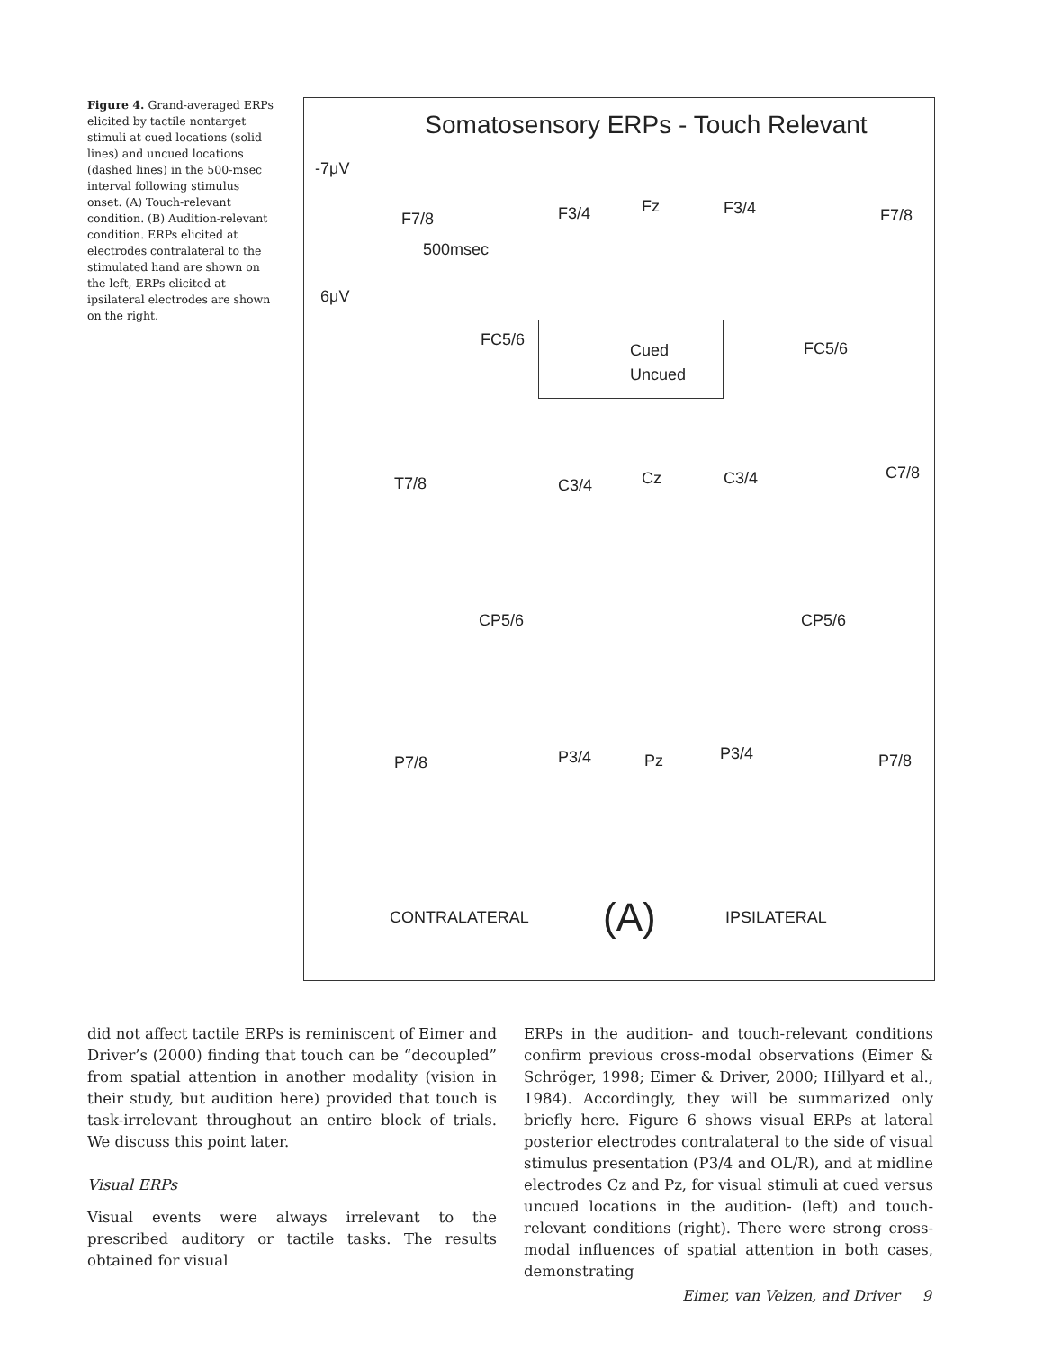Figure 4. Grand-averaged ERPs elicited by tactile nontarget stimuli at cued locations (solid lines) and uncued locations (dashed lines) in the 500-msec interval following stimulus onset. (A) Touch-relevant condition. (B) Audition-relevant condition. ERPs elicited at electrodes contralateral to the stimulated hand are shown on the left, ERPs elicited at ipsilateral electrodes are shown on the right.
Somatosensory ERPs - Touch Relevant
-7μV
F7/8
500msec
6μV
F3/4 Fz F3/4 F7/8
FC5/6
Cued
Uncued
FC5/6
T7/8 C3/4 Cz C3/4 C7/8
CP5/6 CP5/6
P7/8 P3/4 Pz P3/4 P7/8
CONTRALATERAL (A) IPSILATERAL
did not affect tactile ERPs is reminiscent of Eimer and Driver’s (2000) finding that touch can be “decoupled” from spatial attention in another modality (vision in their study, but audition here) provided that touch is task-irrelevant throughout an entire block of trials. We discuss this point later.
Visual ERPs
Visual events were always irrelevant to the prescribed auditory or tactile tasks. The results obtained for visual
ERPs in the audition- and touch-relevant conditions confirm previous cross-modal observations (Eimer & Schröger, 1998; Eimer & Driver, 2000; Hillyard et al., 1984). Accordingly, they will be summarized only briefly here. Figure 6 shows visual ERPs at lateral posterior electrodes contralateral to the side of visual stimulus presentation (P3/4 and OL/R), and at midline electrodes Cz and Pz, for visual stimuli at cued versus uncued locations in the audition- (left) and touch-relevant conditions (right). There were strong cross-modal influences of spatial attention in both cases, demonstrating
Eimer, van Velzen, and Driver 9